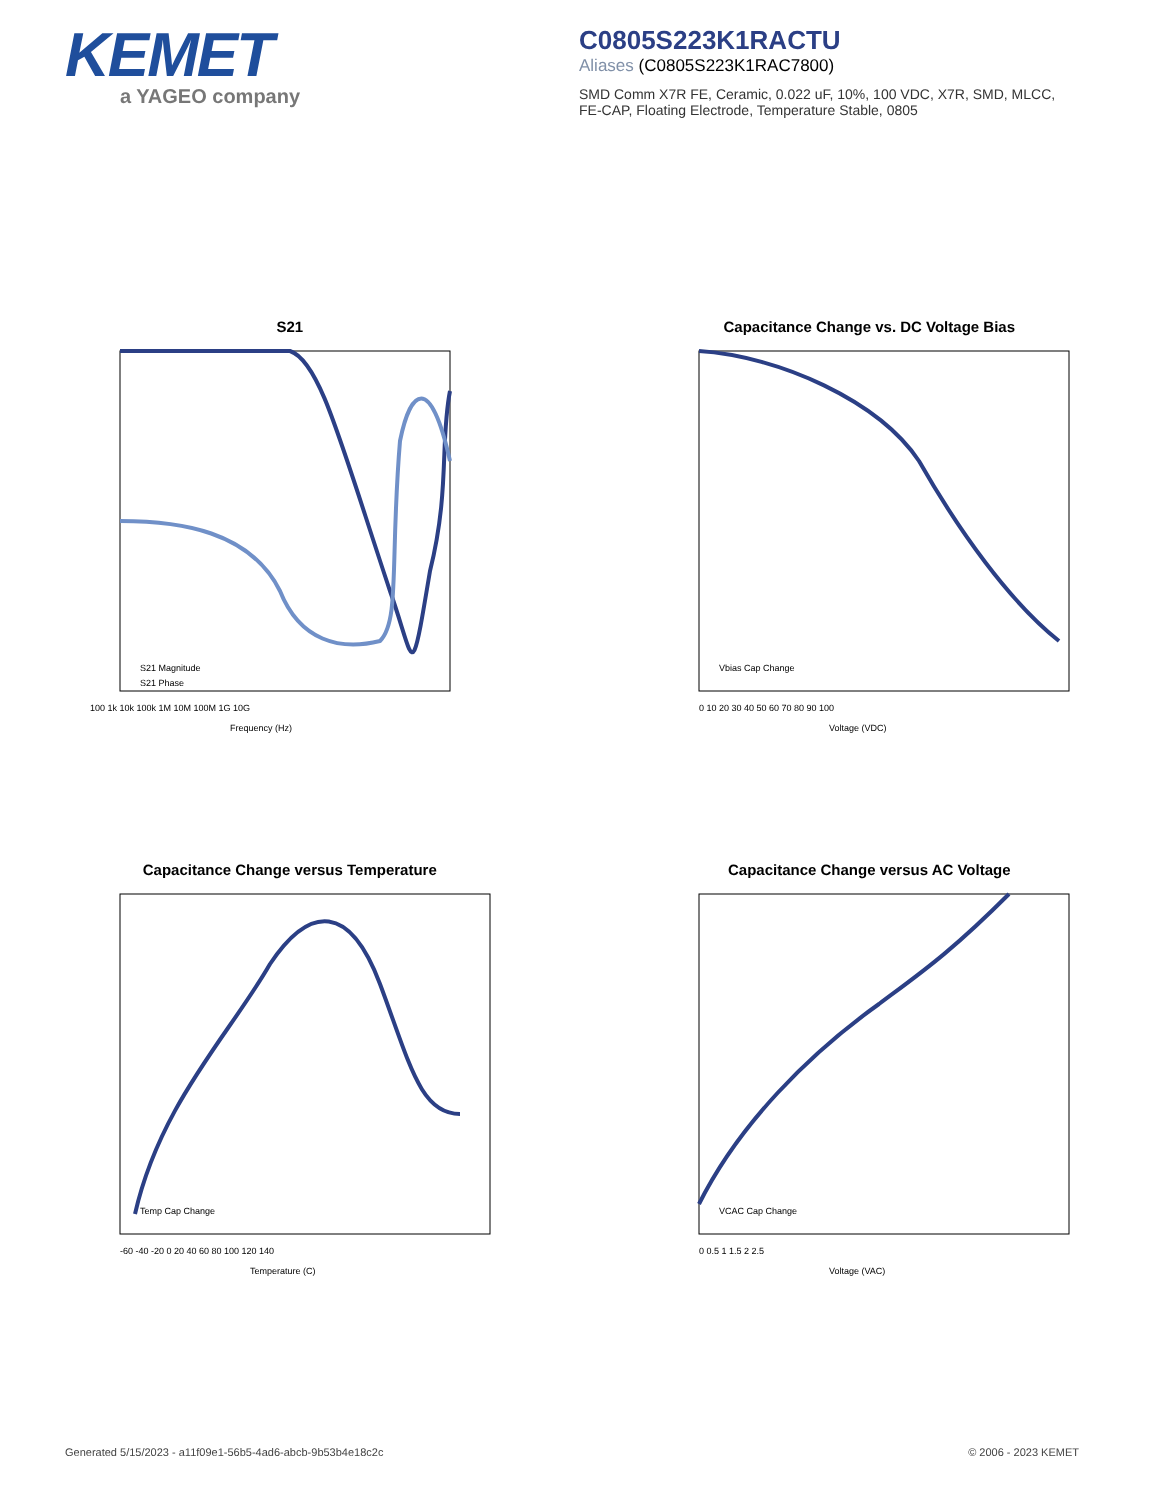KEMET
a YAGEO company
C0805S223K1RACTU
Aliases (C0805S223K1RAC7800)
SMD Comm X7R FE, Ceramic, 0.022 uF, 10%, 100 VDC, X7R, SMD, MLCC, FE-CAP, Floating Electrode, Temperature Stable, 0805
S21
100 1k 10k 100k 1M 10M 100M 1G 10G
Frequency (Hz)
S21 Magnitude
S21 Phase
Capacitance Change vs. DC Voltage Bias
0 10 20 30 40 50 60 70 80 90 100
Voltage (VDC)
Vbias Cap Change
Capacitance Change versus Temperature
-60 -40 -20 0 20 40 60 80 100 120 140
Temperature (C)
Temp Cap Change
Capacitance Change versus AC Voltage
0 0.5 1 1.5 2 2.5
Voltage (VAC)
VCAC Cap Change
Generated 5/15/2023 - a11f09e1-56b5-4ad6-abcb-9b53b4e18c2c © 2006 - 2023 KEMET